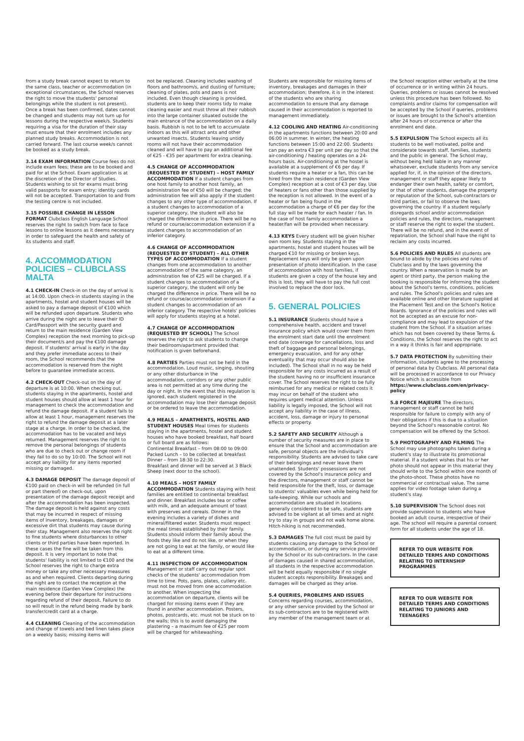from a study break cannot expect to return to the same class, teacher or accommodation (in exceptional circumstances, the School reserves the right to move the students' personal belongings while the student is not present). Once a break has been confirmed, dates cannot be changed and students may not turn up for lessons during the respective week/s. Students requiring a visa for the duration of their stay must ensure that their enrolment includes any planned study breaks. Accommodation is not carried forward. The last course week/s cannot be booked as a study break.
3.14 EXAM INFORMATION Course fees do not include exam fees; these are to be booked and paid for at the School. Exam application is at the discretion of the Director of Studies. Students wishing to sit for exams must bring valid passports for exam entry; identity cards will not be accepted. Transportation to and from the testing centre is not included.
3.15 POSSIBLE CHANGE IN LESSON FORMAT Clubclass English Language School reserves the right to switch from face to face lessons to online lessons as it deems necessary in order to safeguard the health and safety of its students and staff.
4. ACCOMMODATION POLICIES – CLUBCLASS MALTA
4.1 CHECK-IN Check-in on the day of arrival is at 14:00. Upon check-in students staying in the apartments, hostel and student houses will be asked to pay a damage deposit of €100 which will be refunded upon departure. Students who arrive during the night are to leave their ID Card/Passport with the security guard and return to the main residence (Garden View Complex) reception the next morning to pick-up their document/s and pay the €100 damage deposit. If students' arrival is early in the day and they prefer immediate access to their room, the School recommends that the accommodation is reserved from the night before to guarantee immediate access.
4.2 CHECK-OUT Check-out on the day of departure is at 10:00. When checking out, students staying in the apartments, hostel and student houses should allow at least 1 hour for management to check the accommodation and refund the damage deposit. If a student fails to allow at least 1 hour, management reserves the right to refund the damage deposit at a later stage at a charge. In order to be checked, the accommodation has to be vacated and keys returned. Management reserves the right to remove the personal belongings of students who are due to check out or change room if they fail to do so by 10:00. The School will not accept any liability for any items reported missing or damaged.
4.3 DAMAGE DEPOSIT The damage deposit of €100 paid on check-in will be refunded (in full or part thereof) on check-out, upon presentation of the damage deposit receipt and after the accommodation has been inspected. The damage deposit is held against any costs that may be incurred in respect of missing items of inventory, breakages, damages or excessive dirt that students may cause during their stay. Management also reserves the right to fine students where disturbances to other clients or third parties have been reported. In these cases the fine will be taken from this deposit. It is very important to note that students' liability is not limited to €100 and the School reserves the right to charge extra money or take any other necessary measures as and when required. Clients departing during the night are to contact the reception at the main residence (Garden View Complex) the evening before their departure for instructions regarding refund of their deposit. Failure to do so will result in the refund being made by bank transfer/credit card at a charge.
4.4 CLEANING Cleaning of the accommodation and change of towels and bed linen takes place on a weekly basis; missing items will
not be replaced. Cleaning includes washing of floors and bathroom/s, and dusting of furniture; cleaning of plates, pots and pans is not included. Even though cleaning is provided, students are to keep their rooms tidy to make cleaning easier and must throw all their rubbish into the large container situated outside the main entrance of the accommodation on a daily basis. Rubbish is not to be left to accumulate indoors as this will attract ants and other unwanted insects. Students leaving untidy rooms will not have their accommodation cleaned and will have to pay an additional fee of €25 - €35 per apartment for extra cleaning.
4.5 CHANGE OF ACCOMMODATION (REQUESTED BY STUDENT) – HOST FAMILY ACCOMMODATION If a student changes from one host family to another host family, an administration fee of €50 will be charged; the administration fee will also apply if the student changes to any other type of accommodation. If a student changes to accommodation of a superior category, the student will also be charged the difference in price. There will be no refund or course/accommodation extension if a student changes to accommodation of an inferior category.
4.6 CHANGE OF ACCOMMODATION (REQUESTED BY STUDENT) – ALL OTHER TYPES OF ACCOMMODATION If a student changes from one accommodation to another accommodation of the same category, an administration fee of €25 will be charged. If a student changes to accommodation of a superior category, the student will only be charged the difference in price. There will be no refund or course/accommodation extension if a student changes to accommodation of an inferior category. The respective hotels' policies will apply for students staying at a hotel.
4.7 CHANGE OF ACCOMMODATION (REQUESTED BY SCHOOL) The School reserves the right to ask students to change their bed/room/apartment provided that notification is given beforehand.
4.8 PARTIES Parties must not be held in the accommodation. Loud music, singing, shouting or any other disturbance in the accommodation, corridors or any other public area is not permitted at any time during the day or night. In the event that this regulation is ignored, each student registered in the accommodation may lose their damage deposit or be ordered to leave the accommodation.
4.9 MEALS – APARTMENTS, HOSTEL AND STUDENT HOUSES Meal times for students staying in the apartments, hostel and student houses who have booked breakfast, half board or full board are as follows:
Continental Breakfast – from 08:00 to 09:00
Packed Lunch – to be collected at breakfast
Dinner – from 18:30 to 22:30.
Breakfast and dinner will be served at 3 Black Sheep (next door to the school).
4.10 MEALS – HOST FAMILY ACCOMMODATION Students staying with host families are entitled to continental breakfast and dinner. Breakfast includes tea or coffee with milk, and an adequate amount of toast with preserves and cereals. Dinner in the evening includes a variety of dishes and mineral/filtered water. Students must respect the meal times established by their family. Students should inform their family about the foods they like and do not like, or when they are not going to eat at the family, or would like to eat at a different time.
4.11 INSPECTION OF ACCOMMODATION Management or staff carry out regular spot checks of the students' accommodation from time to time. Pots, pans, plates, cutlery etc. must not be moved from one accommodation to another. When inspecting the accommodation on departure, clients will be charged for missing items even if they are found in another accommodation. Posters, photos, postcards, etc. must not be stuck on to the walls; this is to avoid damaging the plastering – a maximum fee of €25 per room will be charged for whitewashing.
Students are responsible for missing items of inventory, breakages and damages in their accommodation; therefore, it is in the interest of the students who are sharing accommodation to ensure that any damage caused in their accommodation is reported to management immediately.
4.12 COOLING AND HEATING Air-conditioning in the apartments functions between 20:00 and 06:00 in summer. In winter, the heating functions between 15:00 and 22:00. Students can pay an extra €3 per unit per day so that the air-conditioning / heating operates on a 24-hours basis. Air-conditioning at the hostel is available at a supplement of €6 per day. If students require a heater or a fan, this can be hired from the main residence (Garden View Complex) reception at a cost of €3 per day. Use of heaters or fans other than those supplied by the reception is not allowed. In the event of a heater or fan being found in the accommodation a charge of €6 per day for the full stay will be made for each heater / fan. In the case of host family accommodation a heater/fan will be provided when necessary.
4.13 KEYS Every student will be given his/her own room key. Students staying in the apartments, hostel and student houses will be charged €10 for missing or broken keys. Replacement keys will only be given upon presentation of photo identification. In the case of accommodation with host families, if students are given a copy of the house key and this is lost, they will have to pay the full cost involved to replace the door lock.
5. GENERAL POLICIES
5.1 INSURANCE Students should have a comprehensive health, accident and travel insurance policy which would cover them from the enrolment start date until the enrolment end date (coverage for cancellations, loss and theft of baggage and personal belongings, emergency evacuation, and for any other eventuality that may occur should also be included). The School shall in no way be held responsible for any costs incurred as a result of the student having no or insufficient insurance cover. The School reserves the right to be fully reimbursed for any medical or related costs it may incur on behalf of the student who requires urgent medical attention. Unless liability is legally imposed, the School will not accept any liability in the case of illness, accident, loss, damage or injury to personal effects or property.
5.2 SAFETY AND SECURITY Although a number of security measures are in place to ensure that the School and accommodation are safe, personal objects are the individual's responsibility. Students are advised to take care of their belongings and never leave them unattended. Students' possessions are not covered by the School's insurance policy and the directors, management or staff cannot be held responsible for the theft, loss, or damage to students' valuables even while being held for safe-keeping. While our schools and accommodation are situated in locations generally considered to be safe, students are advised to be vigilant at all times and at night try to stay in groups and not walk home alone. Hitch-hiking is not recommended.
5.3 DAMAGES The full cost must be paid by students causing any damage to the School or accommodation, or during any service provided by the School or its sub-contractors. In the case of damages caused in shared accommodation, all students in the respective accommodation will be held equally responsible if no single student accepts responsibility. Breakages and damages will be charged as they arise.
5.4 QUERIES, PROBLEMS AND ISSUES Concerns regarding courses, accommodation, or any other service provided by the School or its sub-contractors are to be registered with any member of the management team or at
the School reception either verbally at the time of occurrence or in writing within 24 hours. Queries, problems or issues cannot be resolved unless this procedure has been followed. No complaints and/or claims for compensation will be accepted by the School if queries, problems or issues are brought to the School's attention after 24 hours of occurrence or after the enrolment end date.
5.5 EXPULSION The School expects all its students to be well motivated, polite and considerate towards staff, families, students and the public in general. The School may, without being held liable in any manner whatsoever, exclude students from any service applied for, if, in the opinion of the directors, management or staff they appear likely to endanger their own health, safety or comfort, or that of other students, damage the property or reputation of the School, sub-contractors or third parties, or fail to observe the laws governing the country. If a student regularly disregards school and/or accommodation policies and rules, the directors, management or staff reserve the right to expel the student. There will be no refund, and in the event of repatriation, the School shall have the right to reclaim any costs incurred.
5.6 POLICIES AND RULES All students are bound to abide by the policies and rules of Clubclass and by the laws governing the country. When a reservation is made by an agent or third party, the person making the booking is responsible for informing the student about the School's terms, conditions, policies and rules. The School's policies and rules are available online and other literature supplied at the Placement Test and on the School's Notice Boards. Ignorance of the policies and rules will not be accepted as an excuse for non-compliance and may lead to expulsion of the student from the School. If a situation arises which has not been covered by these Terms & Conditions, the School reserves the right to act in a way it thinks is fair and appropriate.
5.7 DATA PROTECTION By submitting their information, students agree to the processing of personal data by Clubclass. All personal data will be processed in accordance to our Privacy Notice which is accessible from https://www.clubclass.com/en/privacy-policy
5.8 FORCE MAJEURE The directors, management or staff cannot be held responsible for failure to comply with any of their obligations if this is due to a situation beyond the School's reasonable control. No compensation will be offered by the School.
5.9 PHOTOGRAPHY AND FILMING The School may use photographs taken during a student's stay to illustrate its promotional material. If a student wishes that his or her photo should not appear in this material they should write to the School within one month of the photo-shoot. These photos have no commercial or contractual value. The same applies for video footage taken during a student's stay.
5.10 SUPERVISION The School does not provide supervision to students who have booked an adult course, irrespective of their age. The school will require a parental consent form for all students under the age of 18.
REFER TO OUR WEBSITE FOR DETAILED TERMS AND CONDITIONS RELATING TO INTERNSHIP PROGRAMMES
REFER TO OUR WEBSITE FOR DETAILED TERMS AND CONDITIONS RELATING TO JUNIORS AND TEENAGERS